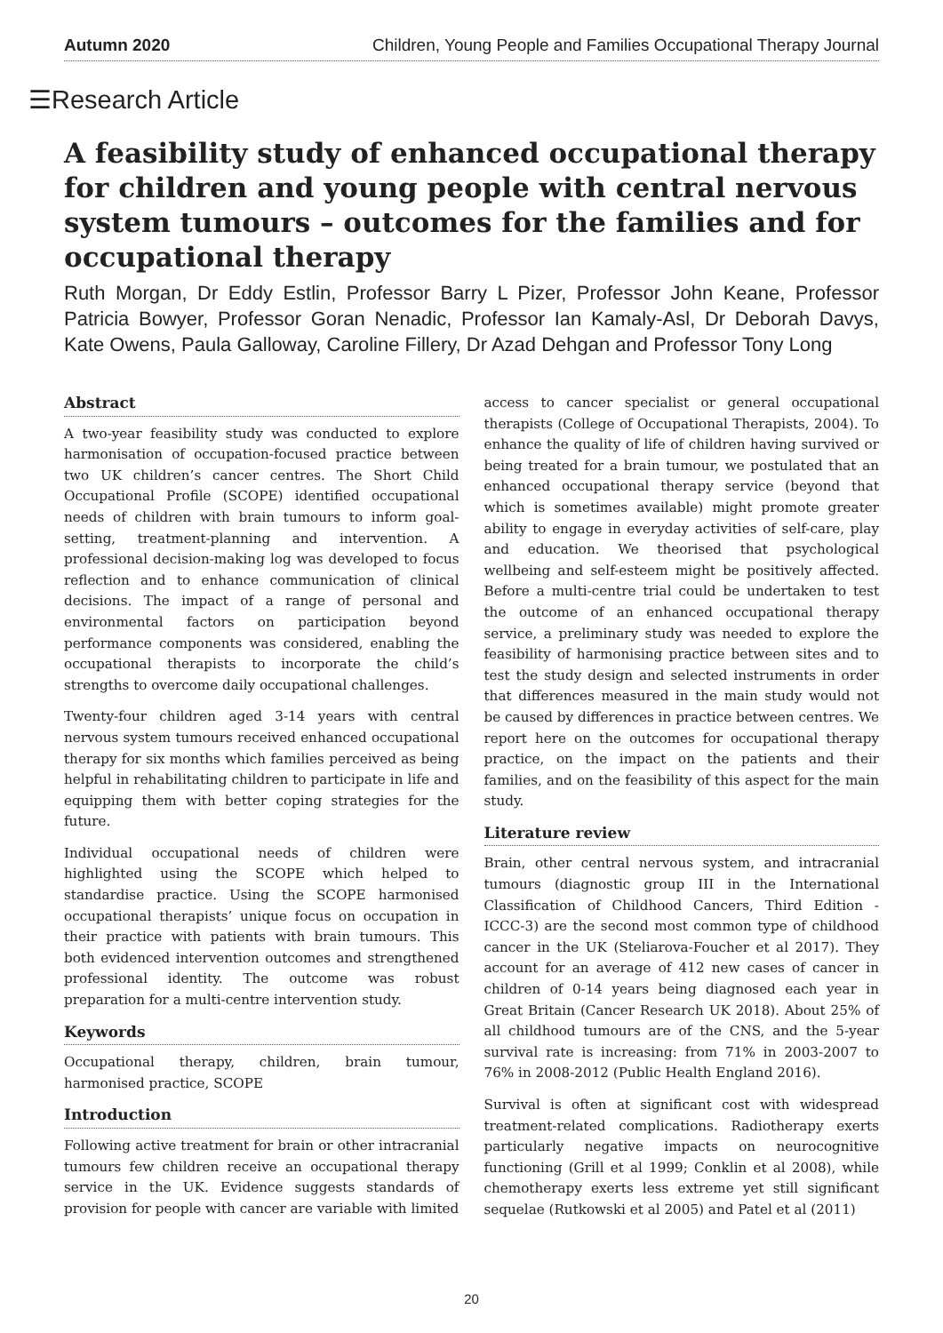Autumn 2020 Children, Young People and Families Occupational Therapy Journal
☰Research Article
A feasibility study of enhanced occupational therapy for children and young people with central nervous system tumours – outcomes for the families and for occupational therapy
Ruth Morgan, Dr Eddy Estlin, Professor Barry L Pizer, Professor John Keane, Professor Patricia Bowyer, Professor Goran Nenadic, Professor Ian Kamaly-Asl, Dr Deborah Davys, Kate Owens, Paula Galloway, Caroline Fillery, Dr Azad Dehgan and Professor Tony Long
Abstract
A two-year feasibility study was conducted to explore harmonisation of occupation-focused practice between two UK children’s cancer centres. The Short Child Occupational Profile (SCOPE) identified occupational needs of children with brain tumours to inform goal-setting, treatment-planning and intervention. A professional decision-making log was developed to focus reflection and to enhance communication of clinical decisions. The impact of a range of personal and environmental factors on participation beyond performance components was considered, enabling the occupational therapists to incorporate the child’s strengths to overcome daily occupational challenges.
Twenty-four children aged 3-14 years with central nervous system tumours received enhanced occupational therapy for six months which families perceived as being helpful in rehabilitating children to participate in life and equipping them with better coping strategies for the future.
Individual occupational needs of children were highlighted using the SCOPE which helped to standardise practice. Using the SCOPE harmonised occupational therapists’ unique focus on occupation in their practice with patients with brain tumours. This both evidenced intervention outcomes and strengthened professional identity. The outcome was robust preparation for a multi-centre intervention study.
Keywords
Occupational therapy, children, brain tumour, harmonised practice, SCOPE
Introduction
Following active treatment for brain or other intracranial tumours few children receive an occupational therapy service in the UK. Evidence suggests standards of provision for people with cancer are variable with limited
access to cancer specialist or general occupational therapists (College of Occupational Therapists, 2004). To enhance the quality of life of children having survived or being treated for a brain tumour, we postulated that an enhanced occupational therapy service (beyond that which is sometimes available) might promote greater ability to engage in everyday activities of self-care, play and education. We theorised that psychological wellbeing and self-esteem might be positively affected. Before a multi-centre trial could be undertaken to test the outcome of an enhanced occupational therapy service, a preliminary study was needed to explore the feasibility of harmonising practice between sites and to test the study design and selected instruments in order that differences measured in the main study would not be caused by differences in practice between centres. We report here on the outcomes for occupational therapy practice, on the impact on the patients and their families, and on the feasibility of this aspect for the main study.
Literature review
Brain, other central nervous system, and intracranial tumours (diagnostic group III in the International Classification of Childhood Cancers, Third Edition - ICCC-3) are the second most common type of childhood cancer in the UK (Steliarova-Foucher et al 2017). They account for an average of 412 new cases of cancer in children of 0-14 years being diagnosed each year in Great Britain (Cancer Research UK 2018). About 25% of all childhood tumours are of the CNS, and the 5-year survival rate is increasing: from 71% in 2003-2007 to 76% in 2008-2012 (Public Health England 2016).
Survival is often at significant cost with widespread treatment-related complications. Radiotherapy exerts particularly negative impacts on neurocognitive functioning (Grill et al 1999; Conklin et al 2008), while chemotherapy exerts less extreme yet still significant sequelae (Rutkowski et al 2005) and Patel et al (2011)
20